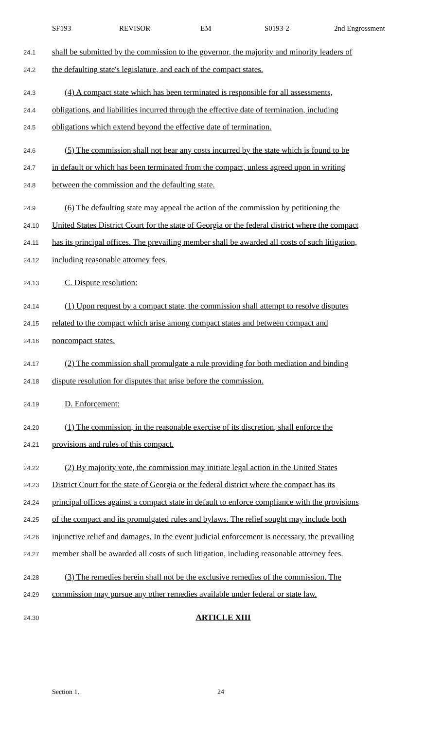SF193 REVISOR EM S0193-2 2nd Engrossment
24.1
shall be submitted by the commission to the governor, the majority and minority leaders of
24.2
the defaulting state's legislature, and each of the compact states.
24.3
(4) A compact state which has been terminated is responsible for all assessments,
24.4
obligations, and liabilities incurred through the effective date of termination, including
24.5
obligations which extend beyond the effective date of termination.
24.6
(5) The commission shall not bear any costs incurred by the state which is found to be
24.7
in default or which has been terminated from the compact, unless agreed upon in writing
24.8
between the commission and the defaulting state.
24.9
(6) The defaulting state may appeal the action of the commission by petitioning the
24.10
United States District Court for the state of Georgia or the federal district where the compact
24.11
has its principal offices. The prevailing member shall be awarded all costs of such litigation,
24.12
including reasonable attorney fees.
24.13
C. Dispute resolution:
24.14
(1) Upon request by a compact state, the commission shall attempt to resolve disputes
24.15
related to the compact which arise among compact states and between compact and
24.16
noncompact states.
24.17
(2) The commission shall promulgate a rule providing for both mediation and binding
24.18
dispute resolution for disputes that arise before the commission.
24.19
D. Enforcement:
24.20
(1) The commission, in the reasonable exercise of its discretion, shall enforce the
24.21
provisions and rules of this compact.
24.22
(2) By majority vote, the commission may initiate legal action in the United States
24.23
District Court for the state of Georgia or the federal district where the compact has its
24.24
principal offices against a compact state in default to enforce compliance with the provisions
24.25
of the compact and its promulgated rules and bylaws. The relief sought may include both
24.26
injunctive relief and damages. In the event judicial enforcement is necessary, the prevailing
24.27
member shall be awarded all costs of such litigation, including reasonable attorney fees.
24.28
(3) The remedies herein shall not be the exclusive remedies of the commission. The
24.29
commission may pursue any other remedies available under federal or state law.
24.30
ARTICLE XIII
Section 1. 24